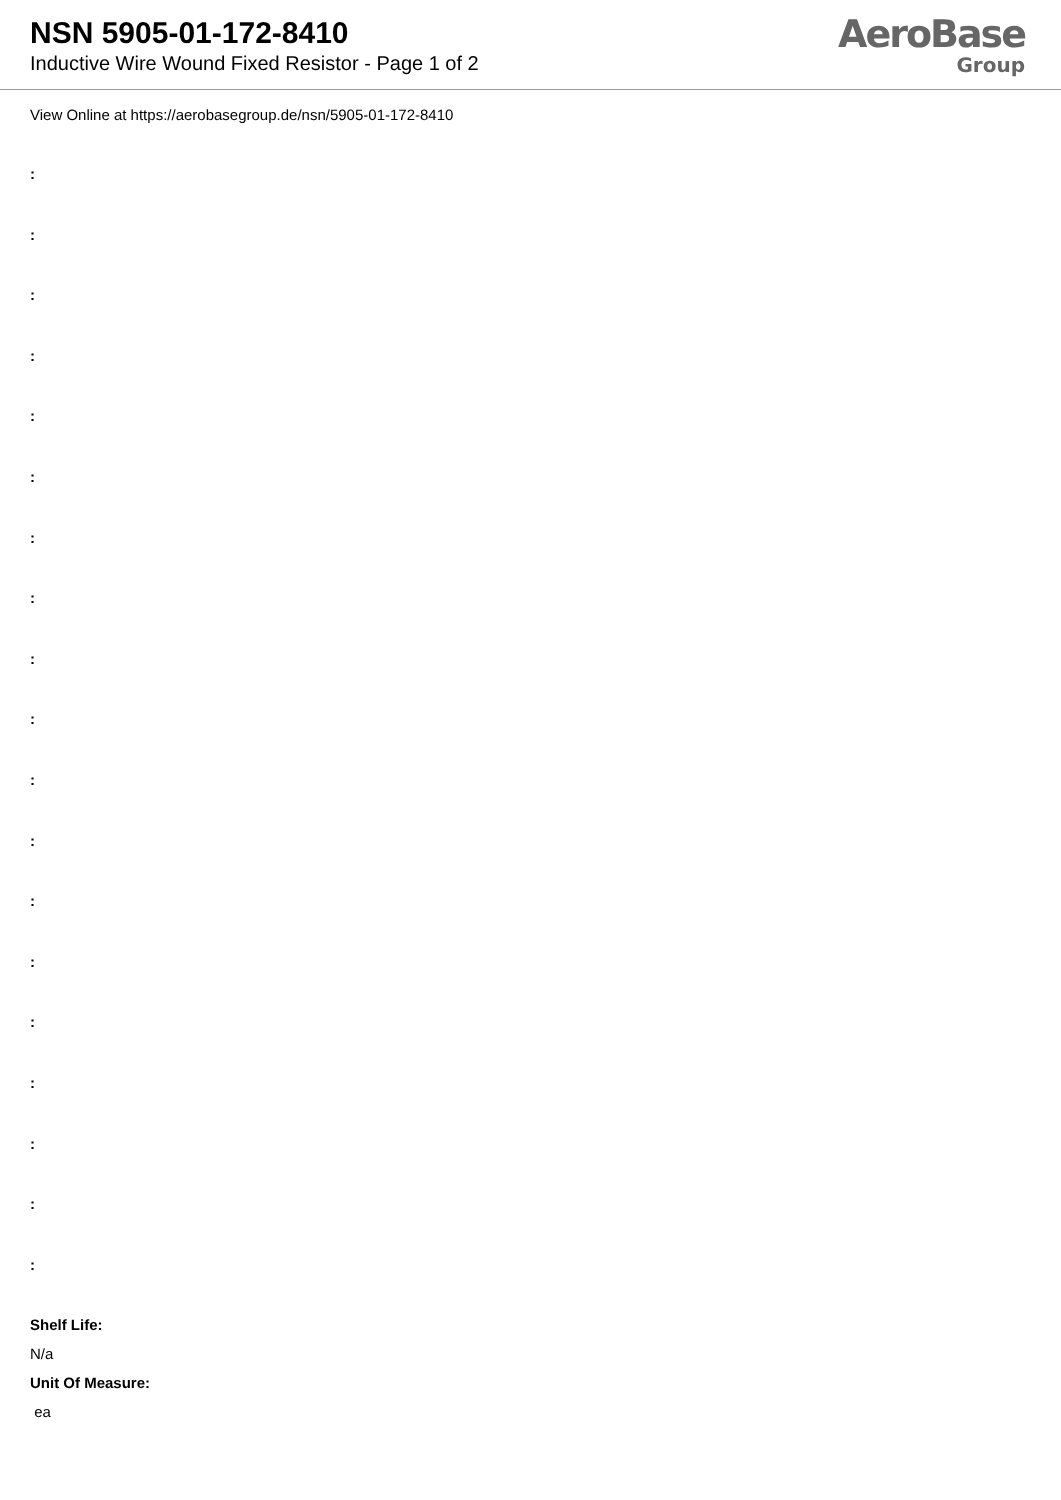NSN 5905-01-172-8410
Inductive Wire Wound Fixed Resistor - Page 1 of 2
AeroBase
Group
View Online at https://aerobasegroup.de/nsn/5905-01-172-8410
:
:
:
:
:
:
:
:
:
:
:
:
:
:
:
:
:
:
:
Shelf Life:
N/a
Unit Of Measure:
ea